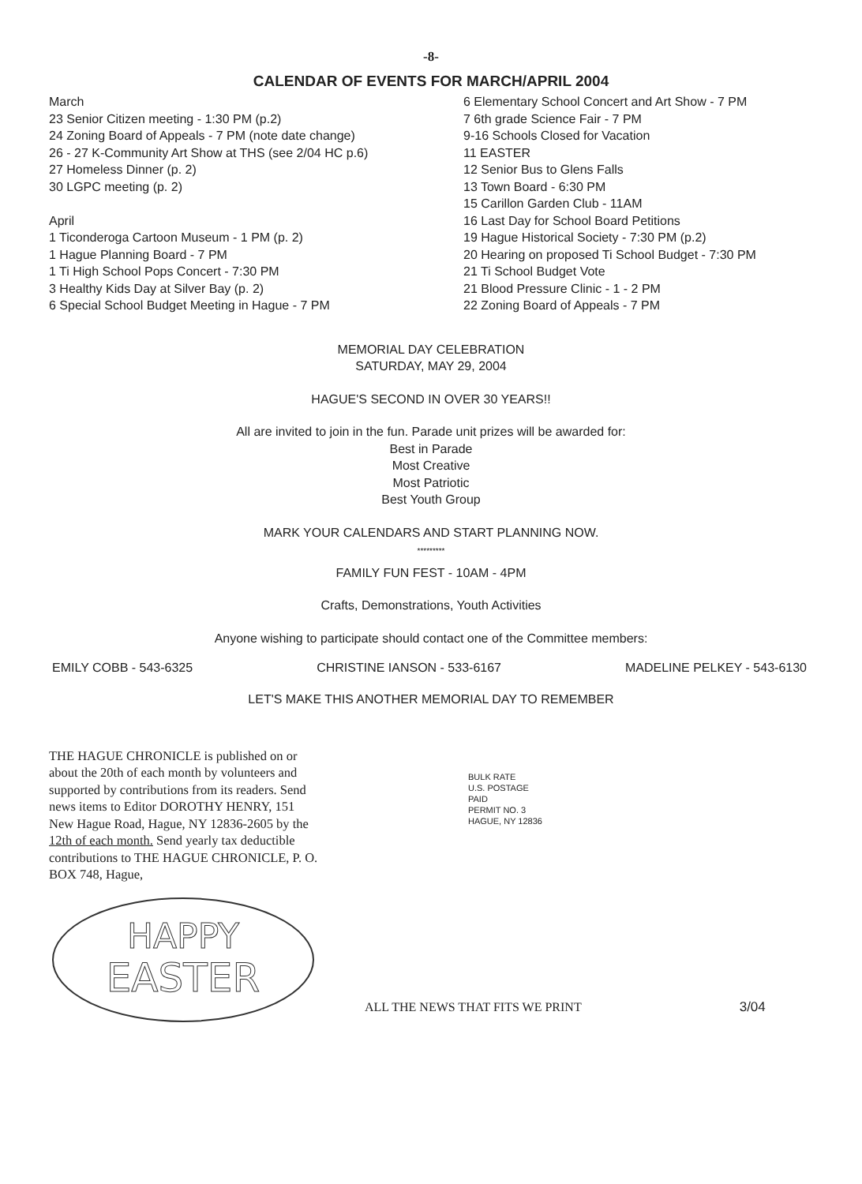-8-
CALENDAR OF EVENTS FOR MARCH/APRIL 2004
March
23 Senior Citizen meeting - 1:30 PM (p.2)
24 Zoning Board of Appeals - 7 PM (note date change)
26 - 27 K-Community Art Show at THS (see 2/04 HC p.6)
27 Homeless Dinner (p. 2)
30 LGPC meeting (p. 2)
April
1 Ticonderoga Cartoon Museum - 1 PM (p. 2)
1 Hague Planning Board - 7 PM
1 Ti High School Pops Concert - 7:30 PM
3 Healthy Kids Day at Silver Bay (p. 2)
6 Special School Budget Meeting in Hague - 7 PM
6 Elementary School Concert and Art Show - 7 PM
7 6th grade Science Fair - 7 PM
9-16 Schools Closed for Vacation
11 EASTER
12 Senior Bus to Glens Falls
13 Town Board - 6:30 PM
15 Carillon Garden Club - 11AM
16 Last Day for School Board Petitions
19 Hague Historical Society - 7:30 PM (p.2)
20 Hearing on proposed Ti School Budget - 7:30 PM
21 Ti School Budget Vote
21 Blood Pressure Clinic - 1 - 2 PM
22 Zoning Board of Appeals - 7 PM
MEMORIAL DAY CELEBRATION
SATURDAY, MAY 29, 2004
HAGUE'S SECOND IN OVER 30 YEARS!!
All are invited to join in the fun. Parade unit prizes will be awarded for:
Best in Parade
Most Creative
Most Patriotic
Best Youth Group
MARK YOUR CALENDARS AND START PLANNING NOW.
*********
FAMILY FUN FEST - 10AM - 4PM
Crafts, Demonstrations, Youth Activities
Anyone wishing to participate should contact one of the Committee members:
EMILY COBB - 543-6325 CHRISTINE IANSON - 533-6167 MADELINE PELKEY - 543-6130
LET'S MAKE THIS ANOTHER MEMORIAL DAY TO REMEMBER
THE HAGUE CHRONICLE is published on or about the 20th of each month by volunteers and supported by contributions from its readers. Send news items to Editor DOROTHY HENRY, 151 New Hague Road, Hague, NY 12836-2605 by the 12th of each month. Send yearly tax deductible contributions to THE HAGUE CHRONICLE, P. O. BOX 748, Hague,
BULK RATE
U.S. POSTAGE
PAID
PERMIT NO. 3
HAGUE, NY 12836
HAPPY
EASTER
ALL THE NEWS THAT FITS WE PRINT 3/04